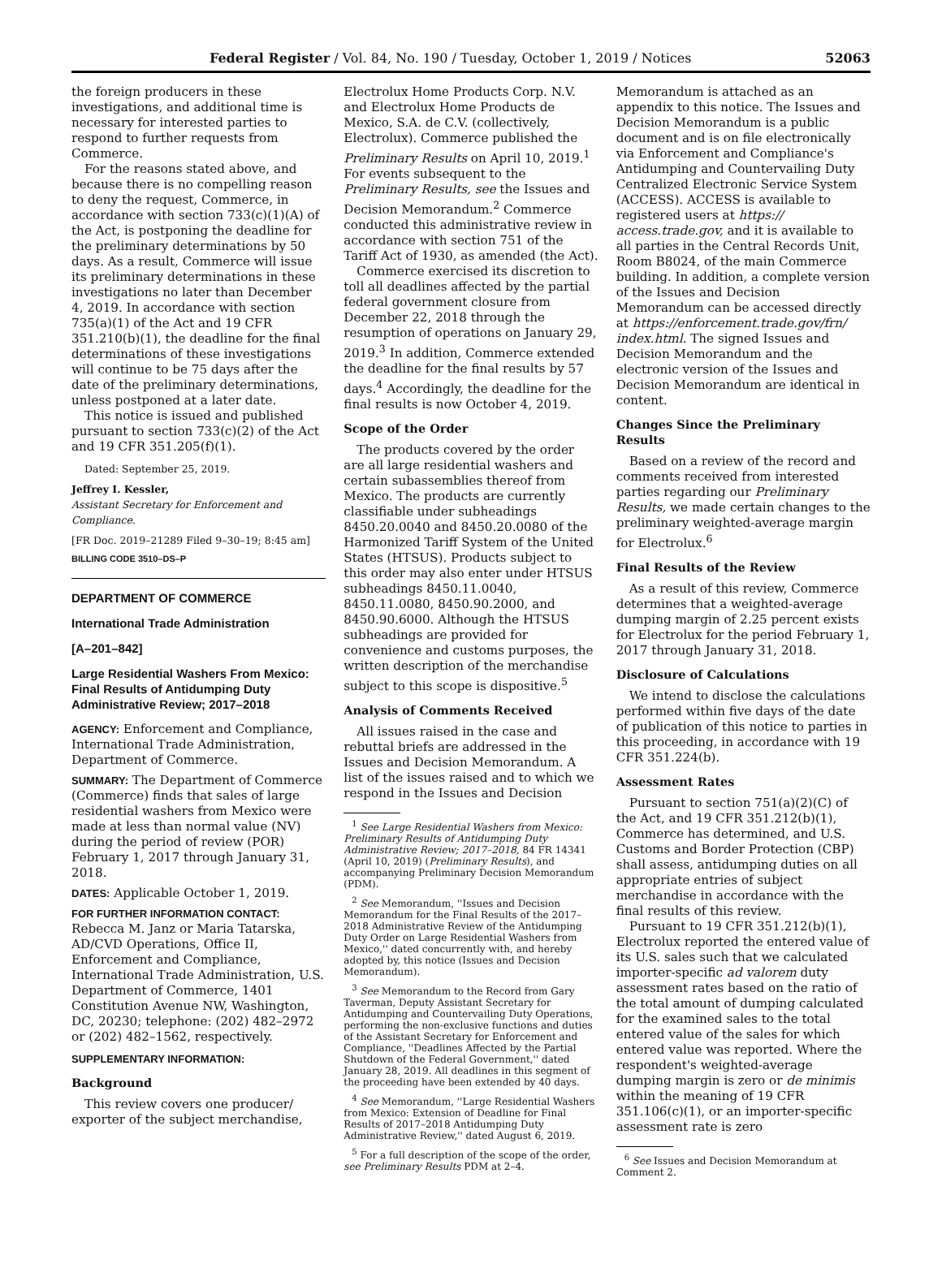Federal Register / Vol. 84, No. 190 / Tuesday, October 1, 2019 / Notices 52063
the foreign producers in these investigations, and additional time is necessary for interested parties to respond to further requests from Commerce.
For the reasons stated above, and because there is no compelling reason to deny the request, Commerce, in accordance with section 733(c)(1)(A) of the Act, is postponing the deadline for the preliminary determinations by 50 days. As a result, Commerce will issue its preliminary determinations in these investigations no later than December 4, 2019. In accordance with section 735(a)(1) of the Act and 19 CFR 351.210(b)(1), the deadline for the final determinations of these investigations will continue to be 75 days after the date of the preliminary determinations, unless postponed at a later date.
This notice is issued and published pursuant to section 733(c)(2) of the Act and 19 CFR 351.205(f)(1).
Dated: September 25, 2019.
Jeffrey I. Kessler,
Assistant Secretary for Enforcement and Compliance.
[FR Doc. 2019–21289 Filed 9–30–19; 8:45 am]
BILLING CODE 3510–DS–P
DEPARTMENT OF COMMERCE
International Trade Administration
[A–201–842]
Large Residential Washers From Mexico: Final Results of Antidumping Duty Administrative Review; 2017–2018
AGENCY: Enforcement and Compliance, International Trade Administration, Department of Commerce.
SUMMARY: The Department of Commerce (Commerce) finds that sales of large residential washers from Mexico were made at less than normal value (NV) during the period of review (POR) February 1, 2017 through January 31, 2018.
DATES: Applicable October 1, 2019.
FOR FURTHER INFORMATION CONTACT: Rebecca M. Janz or Maria Tatarska, AD/CVD Operations, Office II, Enforcement and Compliance, International Trade Administration, U.S. Department of Commerce, 1401 Constitution Avenue NW, Washington, DC, 20230; telephone: (202) 482–2972 or (202) 482–1562, respectively.
SUPPLEMENTARY INFORMATION:
Background
This review covers one producer/ exporter of the subject merchandise,
Electrolux Home Products Corp. N.V. and Electrolux Home Products de Mexico, S.A. de C.V. (collectively, Electrolux). Commerce published the Preliminary Results on April 10, 2019.<sup>1</sup> For events subsequent to the Preliminary Results, see the Issues and Decision Memorandum.<sup>2</sup> Commerce conducted this administrative review in accordance with section 751 of the Tariff Act of 1930, as amended (the Act).
Commerce exercised its discretion to toll all deadlines affected by the partial federal government closure from December 22, 2018 through the resumption of operations on January 29, 2019.<sup>3</sup> In addition, Commerce extended the deadline for the final results by 57 days.<sup>4</sup> Accordingly, the deadline for the final results is now October 4, 2019.
Scope of the Order
The products covered by the order are all large residential washers and certain subassemblies thereof from Mexico. The products are currently classifiable under subheadings 8450.20.0040 and 8450.20.0080 of the Harmonized Tariff System of the United States (HTSUS). Products subject to this order may also enter under HTSUS subheadings 8450.11.0040, 8450.11.0080, 8450.90.2000, and 8450.90.6000. Although the HTSUS subheadings are provided for convenience and customs purposes, the written description of the merchandise subject to this scope is dispositive.<sup>5</sup>
Analysis of Comments Received
All issues raised in the case and rebuttal briefs are addressed in the Issues and Decision Memorandum. A list of the issues raised and to which we respond in the Issues and Decision
<sup>1</sup> See Large Residential Washers from Mexico: Preliminary Results of Antidumping Duty Administrative Review; 2017–2018, 84 FR 14341 (April 10, 2019) (Preliminary Results), and accompanying Preliminary Decision Memorandum (PDM).
<sup>2</sup> See Memorandum, ''Issues and Decision Memorandum for the Final Results of the 2017–2018 Administrative Review of the Antidumping Duty Order on Large Residential Washers from Mexico,'' dated concurrently with, and hereby adopted by, this notice (Issues and Decision Memorandum).
<sup>3</sup> See Memorandum to the Record from Gary Taverman, Deputy Assistant Secretary for Antidumping and Countervailing Duty Operations, performing the non-exclusive functions and duties of the Assistant Secretary for Enforcement and Compliance, ''Deadlines Affected by the Partial Shutdown of the Federal Government,'' dated January 28, 2019. All deadlines in this segment of the proceeding have been extended by 40 days.
<sup>4</sup> See Memorandum, ''Large Residential Washers from Mexico: Extension of Deadline for Final Results of 2017–2018 Antidumping Duty Administrative Review,'' dated August 6, 2019.
<sup>5</sup> For a full description of the scope of the order, see Preliminary Results PDM at 2–4.
Memorandum is attached as an appendix to this notice. The Issues and Decision Memorandum is a public document and is on file electronically via Enforcement and Compliance's Antidumping and Countervailing Duty Centralized Electronic Service System (ACCESS). ACCESS is available to registered users at https:// access.trade.gov, and it is available to all parties in the Central Records Unit, Room B8024, of the main Commerce building. In addition, a complete version of the Issues and Decision Memorandum can be accessed directly at https://enforcement.trade.gov/frn/ index.html. The signed Issues and Decision Memorandum and the electronic version of the Issues and Decision Memorandum are identical in content.
Changes Since the Preliminary Results
Based on a review of the record and comments received from interested parties regarding our Preliminary Results, we made certain changes to the preliminary weighted-average margin for Electrolux.<sup>6</sup>
Final Results of the Review
As a result of this review, Commerce determines that a weighted-average dumping margin of 2.25 percent exists for Electrolux for the period February 1, 2017 through January 31, 2018.
Disclosure of Calculations
We intend to disclose the calculations performed within five days of the date of publication of this notice to parties in this proceeding, in accordance with 19 CFR 351.224(b).
Assessment Rates
Pursuant to section 751(a)(2)(C) of the Act, and 19 CFR 351.212(b)(1), Commerce has determined, and U.S. Customs and Border Protection (CBP) shall assess, antidumping duties on all appropriate entries of subject merchandise in accordance with the final results of this review.
Pursuant to 19 CFR 351.212(b)(1), Electrolux reported the entered value of its U.S. sales such that we calculated importer-specific ad valorem duty assessment rates based on the ratio of the total amount of dumping calculated for the examined sales to the total entered value of the sales for which entered value was reported. Where the respondent's weighted-average dumping margin is zero or de minimis within the meaning of 19 CFR 351.106(c)(1), or an importer-specific assessment rate is zero
<sup>6</sup> See Issues and Decision Memorandum at Comment 2.